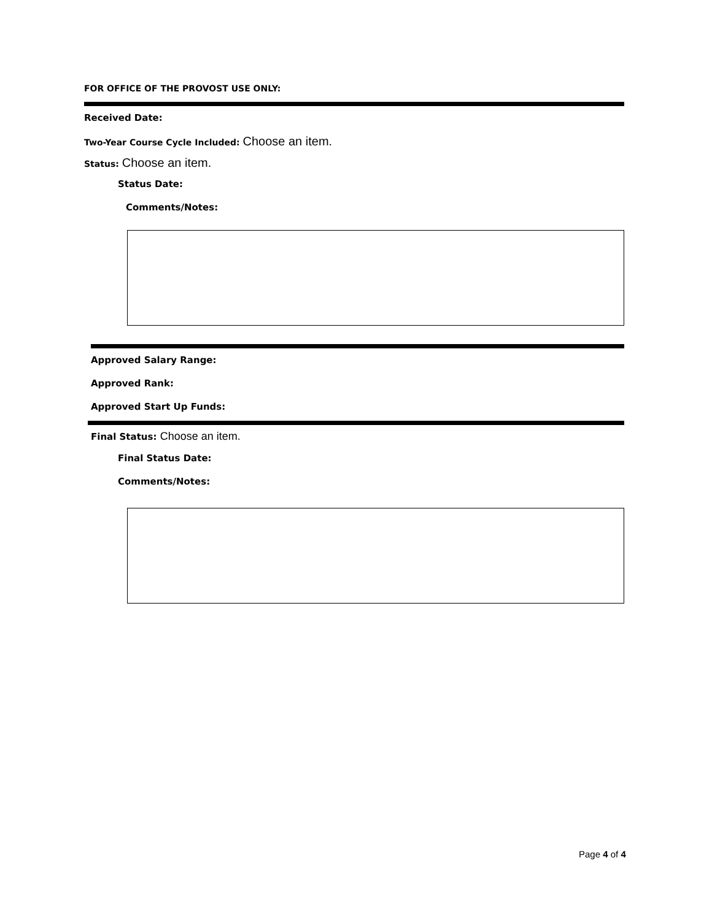FOR OFFICE OF THE PROVOST USE ONLY:
Received Date:
Two-Year Course Cycle Included: Choose an item.
Status: Choose an item.
Status Date:
Comments/Notes:
Approved Salary Range:
Approved Rank:
Approved Start Up Funds:
Final Status: Choose an item.
Final Status Date:
Comments/Notes:
Page 4 of 4